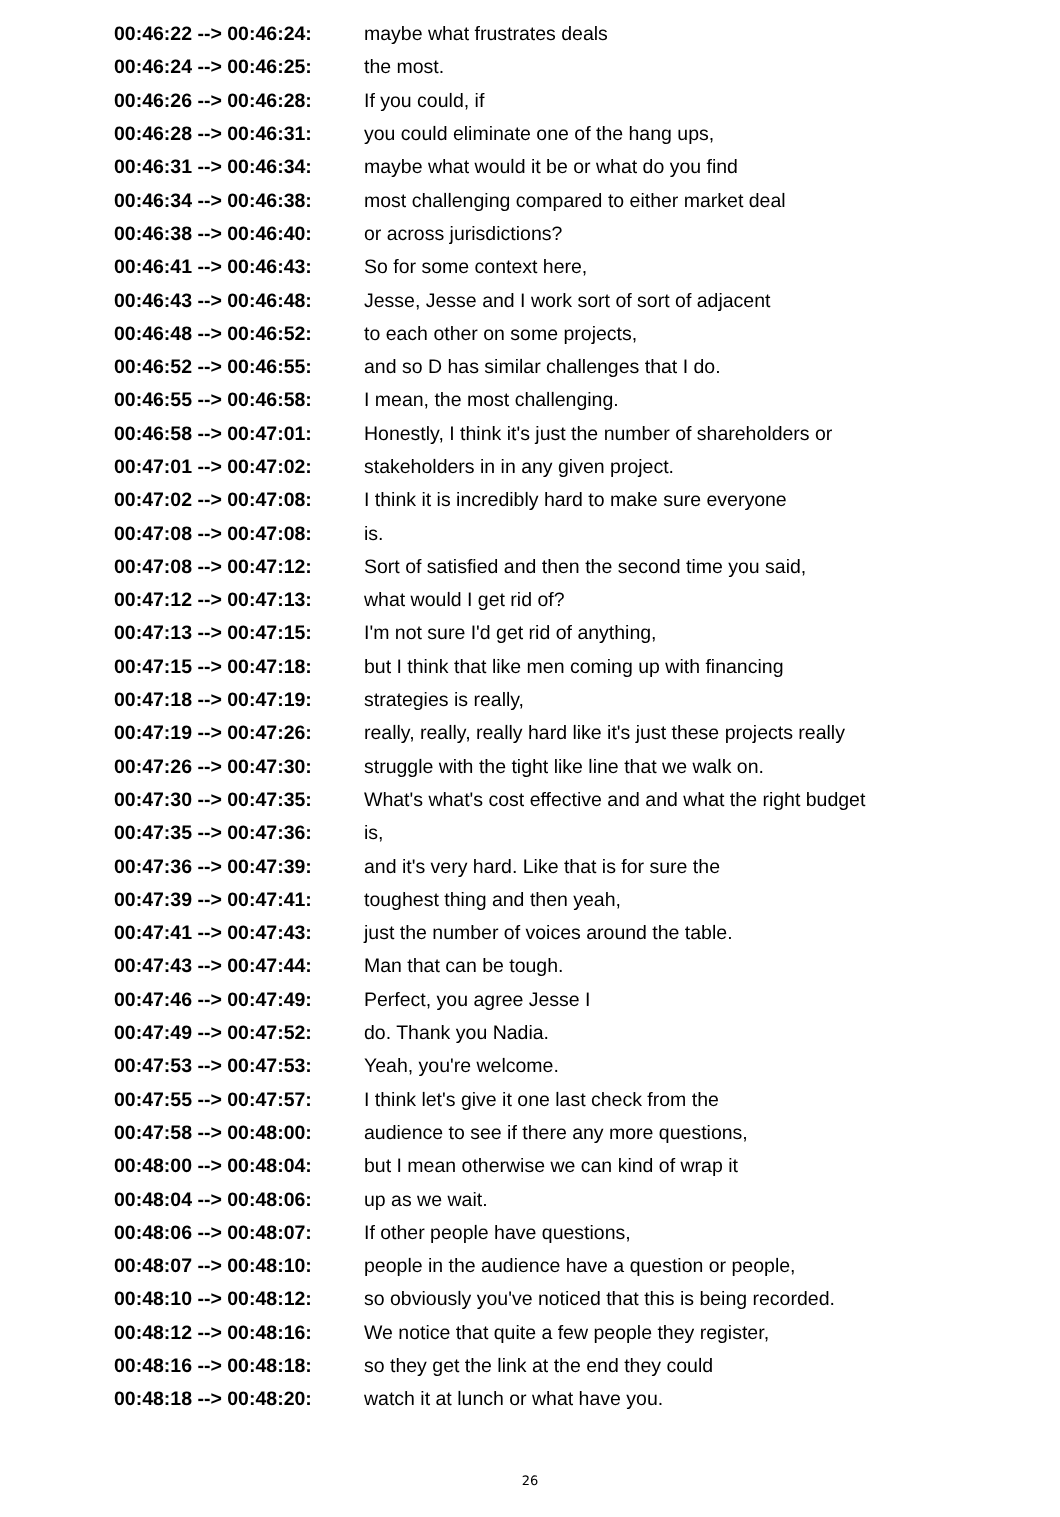| 00:46:22 --> 00:46:24: | maybe what frustrates deals |
| 00:46:24 --> 00:46:25: | the most. |
| 00:46:26 --> 00:46:28: | If you could, if |
| 00:46:28 --> 00:46:31: | you could eliminate one of the hang ups, |
| 00:46:31 --> 00:46:34: | maybe what would it be or what do you find |
| 00:46:34 --> 00:46:38: | most challenging compared to either market deal |
| 00:46:38 --> 00:46:40: | or across jurisdictions? |
| 00:46:41 --> 00:46:43: | So for some context here, |
| 00:46:43 --> 00:46:48: | Jesse, Jesse and I work sort of sort of adjacent |
| 00:46:48 --> 00:46:52: | to each other on some projects, |
| 00:46:52 --> 00:46:55: | and so D has similar challenges that I do. |
| 00:46:55 --> 00:46:58: | I mean, the most challenging. |
| 00:46:58 --> 00:47:01: | Honestly, I think it's just the number of shareholders or |
| 00:47:01 --> 00:47:02: | stakeholders in in any given project. |
| 00:47:02 --> 00:47:08: | I think it is incredibly hard to make sure everyone |
| 00:47:08 --> 00:47:08: | is. |
| 00:47:08 --> 00:47:12: | Sort of satisfied and then the second time you said, |
| 00:47:12 --> 00:47:13: | what would I get rid of? |
| 00:47:13 --> 00:47:15: | I'm not sure I'd get rid of anything, |
| 00:47:15 --> 00:47:18: | but I think that like men coming up with financing |
| 00:47:18 --> 00:47:19: | strategies is really, |
| 00:47:19 --> 00:47:26: | really, really, really hard like it's just these projects really |
| 00:47:26 --> 00:47:30: | struggle with the tight like line that we walk on. |
| 00:47:30 --> 00:47:35: | What's what's cost effective and and what the right budget |
| 00:47:35 --> 00:47:36: | is, |
| 00:47:36 --> 00:47:39: | and it's very hard. Like that is for sure the |
| 00:47:39 --> 00:47:41: | toughest thing and then yeah, |
| 00:47:41 --> 00:47:43: | just the number of voices around the table. |
| 00:47:43 --> 00:47:44: | Man that can be tough. |
| 00:47:46 --> 00:47:49: | Perfect, you agree Jesse I |
| 00:47:49 --> 00:47:52: | do. Thank you Nadia. |
| 00:47:53 --> 00:47:53: | Yeah, you're welcome. |
| 00:47:55 --> 00:47:57: | I think let's give it one last check from the |
| 00:47:58 --> 00:48:00: | audience to see if there any more questions, |
| 00:48:00 --> 00:48:04: | but I mean otherwise we can kind of wrap it |
| 00:48:04 --> 00:48:06: | up as we wait. |
| 00:48:06 --> 00:48:07: | If other people have questions, |
| 00:48:07 --> 00:48:10: | people in the audience have a question or people, |
| 00:48:10 --> 00:48:12: | so obviously you've noticed that this is being recorded. |
| 00:48:12 --> 00:48:16: | We notice that quite a few people they register, |
| 00:48:16 --> 00:48:18: | so they get the link at the end they could |
| 00:48:18 --> 00:48:20: | watch it at lunch or what have you. |
26